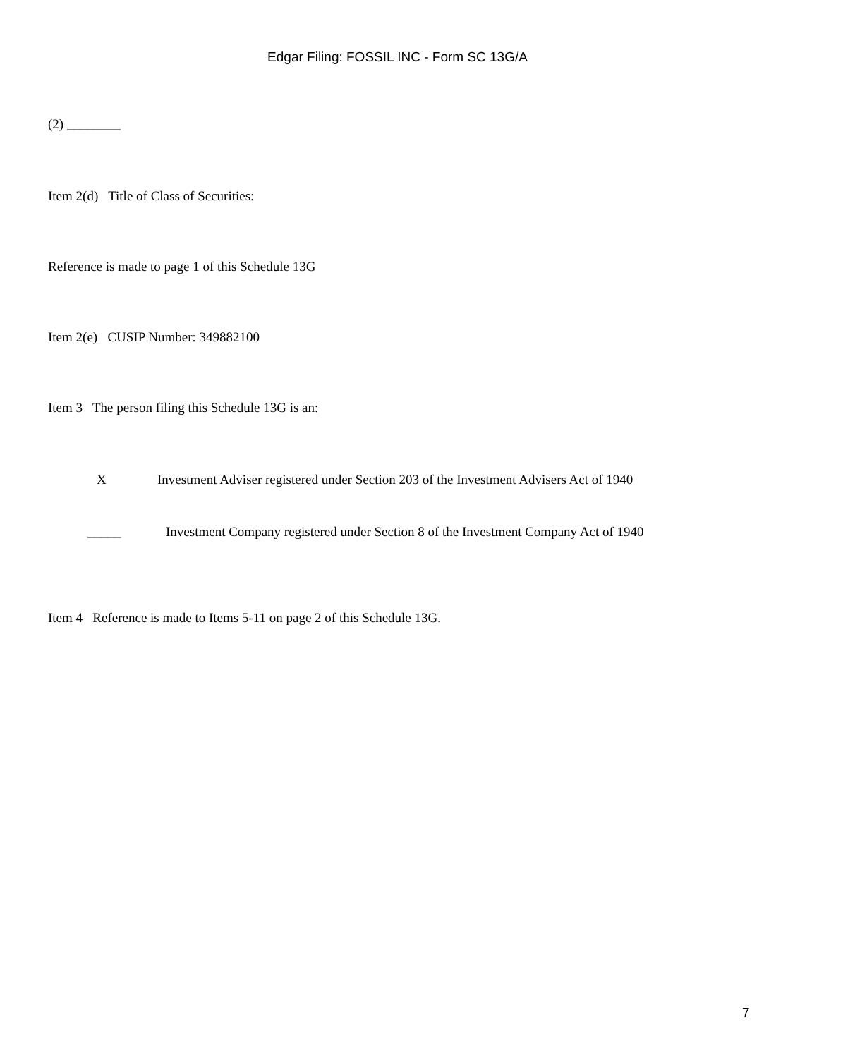Edgar Filing: FOSSIL INC - Form SC 13G/A
(2) ________
Item 2(d) Title of Class of Securities:
Reference is made to page 1 of this Schedule 13G
Item 2(e) CUSIP Number: 349882100
Item 3 The person filing this Schedule 13G is an:
X Investment Adviser registered under Section 203 of the Investment Advisers Act of 1940
_____ Investment Company registered under Section 8 of the Investment Company Act of 1940
Item 4 Reference is made to Items 5-11 on page 2 of this Schedule 13G.
7